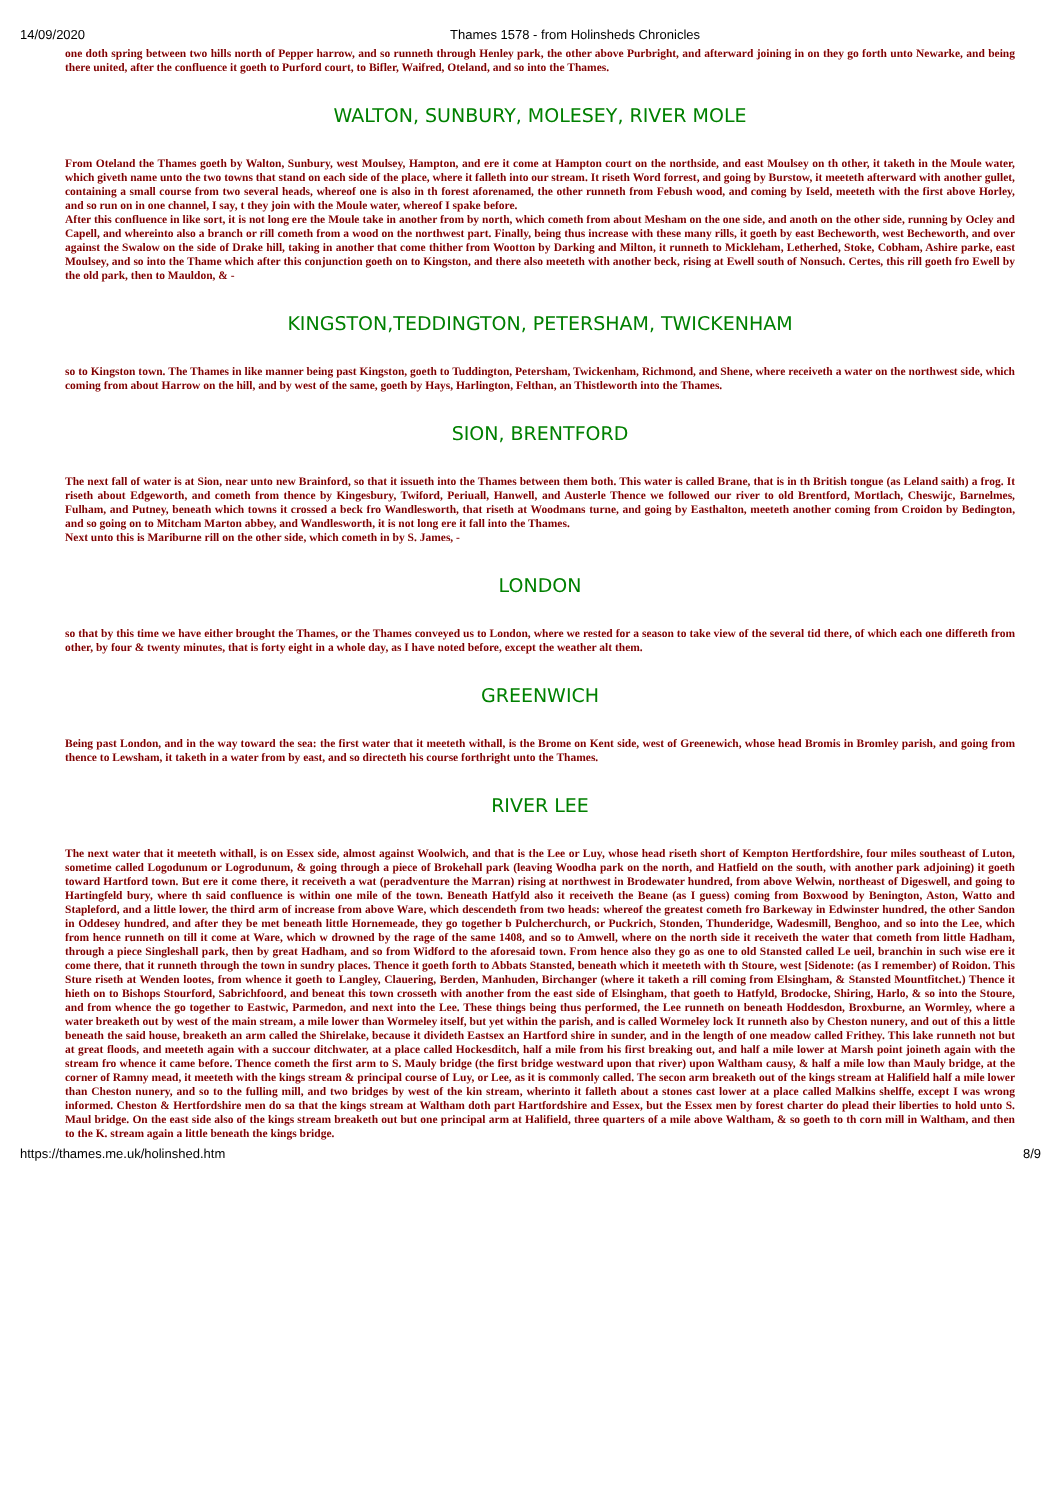14/09/2020 Thames 1578 - from Holinsheds Chronicles
one doth spring between two hills north of Pepper harrow, and so runneth through Henley park, the other above Purbright, and afterward joining in on they go forth unto Newarke, and being there united, after the confluence it goeth to Purford court, to Bifler, Waifred, Oteland, and so into the Thames.
WALTON, SUNBURY, MOLESEY, RIVER MOLE
From Oteland the Thames goeth by Walton, Sunbury, west Moulsey, Hampton, and ere it come at Hampton court on the northside, and east Moulsey on th other, it taketh in the Moule water, which giveth name unto the two towns that stand on each side of the place, where it falleth into our stream. It riseth Word forrest, and going by Burstow, it meeteth afterward with another gullet, containing a small course from two several heads, whereof one is also in th forest aforenamed, the other runneth from Febush wood, and coming by Iseld, meeteth with the first above Horley, and so run on in one channel, I say, t they join with the Moule water, whereof I spake before.
After this confluence in like sort, it is not long ere the Moule take in another from by north, which cometh from about Mesham on the one side, and anoth on the other side, running by Ocley and Capell, and whereinto also a branch or rill cometh from a wood on the northwest part. Finally, being thus increase with these many rills, it goeth by east Becheworth, west Becheworth, and over against the Swalow on the side of Drake hill, taking in another that come thither from Wootton by Darking and Milton, it runneth to Mickleham, Letherhed, Stoke, Cobham, Ashire parke, east Moulsey, and so into the Thame which after this conjunction goeth on to Kingston, and there also meeteth with another beck, rising at Ewell south of Nonsuch. Certes, this rill goeth fro Ewell by the old park, then to Mauldon, & -
KINGSTON,TEDDINGTON, PETERSHAM, TWICKENHAM
so to Kingston town. The Thames in like manner being past Kingston, goeth to Tuddington, Petersham, Twickenham, Richmond, and Shene, where receiveth a water on the northwest side, which coming from about Harrow on the hill, and by west of the same, goeth by Hays, Harlington, Felthan, an Thistleworth into the Thames.
SION, BRENTFORD
The next fall of water is at Sion, near unto new Brainford, so that it issueth into the Thames between them both. This water is called Brane, that is in th British tongue (as Leland saith) a frog. It riseth about Edgeworth, and cometh from thence by Kingesbury, Twiford, Periuall, Hanwell, and Austerle Thence we followed our river to old Brentford, Mortlach, Cheswijc, Barnelmes, Fulham, and Putney, beneath which towns it crossed a beck fro Wandlesworth, that riseth at Woodmans turne, and going by Easthalton, meeteth another coming from Croidon by Bedington, and so going on to Mitcham Marton abbey, and Wandlesworth, it is not long ere it fall into the Thames.
Next unto this is Mariburne rill on the other side, which cometh in by S. James, -
LONDON
so that by this time we have either brought the Thames, or the Thames conveyed us to London, where we rested for a season to take view of the several tid there, of which each one differeth from other, by four & twenty minutes, that is forty eight in a whole day, as I have noted before, except the weather alt them.
GREENWICH
Being past London, and in the way toward the sea: the first water that it meeteth withall, is the Brome on Kent side, west of Greenewich, whose head Bromis in Bromley parish, and going from thence to Lewsham, it taketh in a water from by east, and so directeth his course forthright unto the Thames.
RIVER LEE
The next water that it meeteth withall, is on Essex side, almost against Woolwich, and that is the Lee or Luy, whose head riseth short of Kempton Hertfordshire, four miles southeast of Luton, sometime called Logodunum or Logrodunum, & going through a piece of Brokehall park (leaving Woodha park on the north, and Hatfield on the south, with another park adjoining) it goeth toward Hartford town. But ere it come there, it receiveth a wat (peradventure the Marran) rising at northwest in Brodewater hundred, from above Welwin, northeast of Digeswell, and going to Hartingfeld bury, where th said confluence is within one mile of the town. Beneath Hatfyld also it receiveth the Beane (as I guess) coming from Boxwood by Benington, Aston, Watto and Stapleford, and a little lower, the third arm of increase from above Ware, which descendeth from two heads: whereof the greatest cometh fro Barkeway in Edwinster hundred, the other Sandon in Oddesey hundred, and after they be met beneath little Hornemeade, they go together b Pulcherchurch, or Puckrich, Stonden, Thunderidge, Wadesmill, Benghoo, and so into the Lee, which from hence runneth on till it come at Ware, which w drowned by the rage of the same 1408, and so to Amwell, where on the north side it receiveth the water that cometh from little Hadham, through a piece Singleshall park, then by great Hadham, and so from Widford to the aforesaid town. From hence also they go as one to old Stansted called Le ueil, branchin in such wise ere it come there, that it runneth through the town in sundry places. Thence it goeth forth to Abbats Stansted, beneath which it meeteth with th Stoure, west [Sidenote: (as I remember) of Roidon. This Sture riseth at Wenden lootes, from whence it goeth to Langley, Clauering, Berden, Manhuden, Birchanger (where it taketh a rill coming from Elsingham, & Stansted Mountfitchet.) Thence it hieth on to Bishops Stourford, Sabrichfoord, and beneat this town crosseth with another from the east side of Elsingham, that goeth to Hatfyld, Brodocke, Shiring, Harlo, & so into the Stoure, and from whence the go together to Eastwic, Parmedon, and next into the Lee. These things being thus performed, the Lee runneth on beneath Hoddesdon, Broxburne, an Wormley, where a water breaketh out by west of the main stream, a mile lower than Wormeley itself, but yet within the parish, and is called Wormeley lock It runneth also by Cheston nunery, and out of this a little beneath the said house, breaketh an arm called the Shirelake, because it divideth Eastsex an Hartford shire in sunder, and in the length of one meadow called Frithey. This lake runneth not but at great floods, and meeteth again with a succour ditchwater, at a place called Hockesditch, half a mile from his first breaking out, and half a mile lower at Marsh point joineth again with the stream fro whence it came before. Thence cometh the first arm to S. Mauly bridge (the first bridge westward upon that river) upon Waltham causy, & half a mile low than Mauly bridge, at the corner of Ramny mead, it meeteth with the kings stream & principal course of Luy, or Lee, as it is commonly called. The secon arm breaketh out of the kings stream at Halifield half a mile lower than Cheston nunery, and so to the fulling mill, and two bridges by west of the kin stream, wherinto it falleth about a stones cast lower at a place called Malkins shelffe, except I was wrong informed. Cheston & Hertfordshire men do sa that the kings stream at Waltham doth part Hartfordshire and Essex, but the Essex men by forest charter do plead their liberties to hold unto S. Maul bridge. On the east side also of the kings stream breaketh out but one principal arm at Halifield, three quarters of a mile above Waltham, & so goeth to th corn mill in Waltham, and then to the K. stream again a little beneath the kings bridge.
https://thames.me.uk/holinshed.htm 8/9